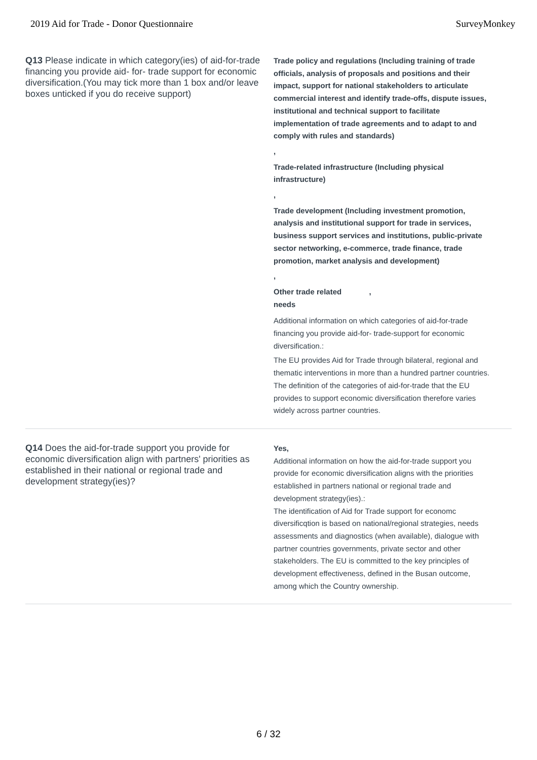2019 Aid for Trade - Donor Questionnaire SurveyMonkey
Q13 Please indicate in which category(ies) of aid-for-trade financing you provide aid- for- trade support for economic diversification.(You may tick more than 1 box and/or leave boxes unticked if you do receive support)
Trade policy and regulations (Including training of trade officials, analysis of proposals and positions and their impact, support for national stakeholders to articulate commercial interest and identify trade-offs, dispute issues, institutional and technical support to facilitate implementation of trade agreements and to adapt to and comply with rules and standards)
,
Trade-related infrastructure (Including physical infrastructure)
,
Trade development (Including investment promotion, analysis and institutional support for trade in services, business support services and institutions, public-private sector networking, e-commerce, trade finance, trade promotion, market analysis and development)
,
Other trade related ,
needs
Additional information on which categories of aid-for-trade financing you provide aid-for- trade-support for economic diversification.:
The EU provides Aid for Trade through bilateral, regional and thematic interventions in more than a hundred partner countries. The definition of the categories of aid-for-trade that the EU provides to support economic diversification therefore varies widely across partner countries.
Q14 Does the aid-for-trade support you provide for economic diversification align with partners' priorities as established in their national or regional trade and development strategy(ies)?
Yes,
Additional information on how the aid-for-trade support you provide for economic diversification aligns with the priorities established in partners national or regional trade and development strategy(ies).:
The identification of Aid for Trade support for economc diversificqtion is based on national/regional strategies, needs assessments and diagnostics (when available), dialogue with partner countries governments, private sector and other stakeholders. The EU is committed to the key principles of development effectiveness, defined in the Busan outcome, among which the Country ownership.
6 / 32